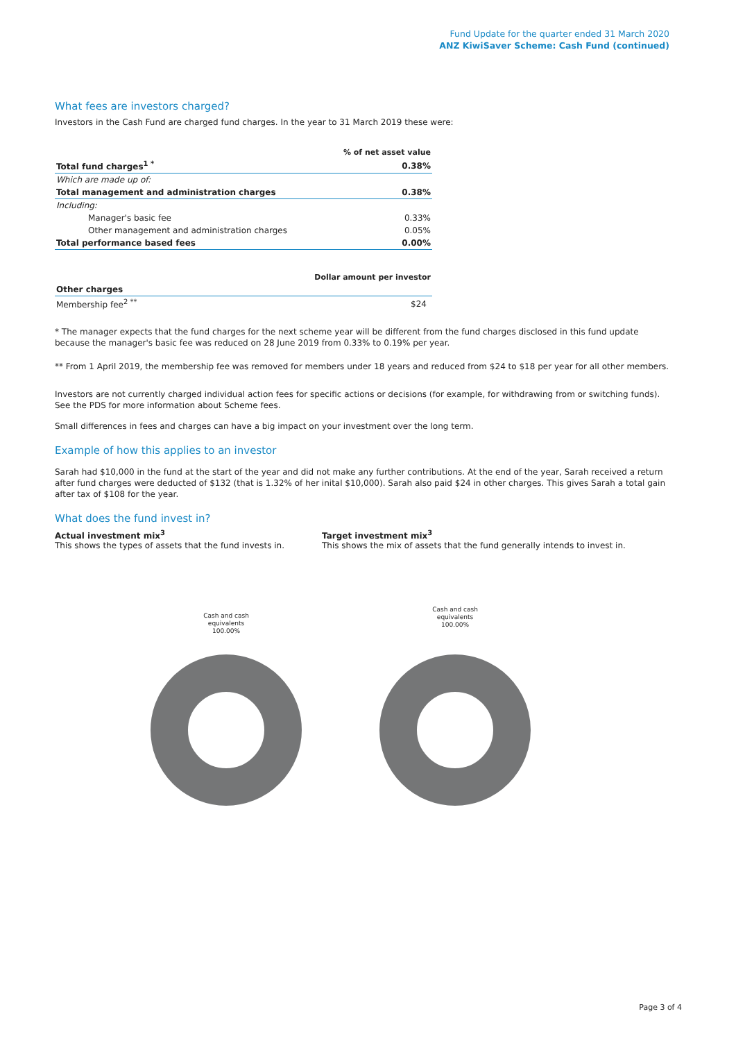Fund Update for the quarter ended 31 March 2020
ANZ KiwiSaver Scheme: Cash Fund (continued)
What fees are investors charged?
Investors in the Cash Fund are charged fund charges. In the year to 31 March 2019 these were:
| | % of net asset value |
| Total fund charges<sup>1 *</sup> | 0.38% |
| Which are made up of: | |
| Total management and administration charges | 0.38% |
| Including: | |
| Manager's basic fee | 0.33% |
| Other management and administration charges | 0.05% |
| Total performance based fees | 0.00% |
| | Dollar amount per investor |
| Other charges | |
| Membership fee<sup>2 **</sup> | $24 |
* The manager expects that the fund charges for the next scheme year will be different from the fund charges disclosed in this fund update because the manager's basic fee was reduced on 28 June 2019 from 0.33% to 0.19% per year.
** From 1 April 2019, the membership fee was removed for members under 18 years and reduced from $24 to $18 per year for all other members.
Investors are not currently charged individual action fees for specific actions or decisions (for example, for withdrawing from or switching funds). See the PDS for more information about Scheme fees.
Small differences in fees and charges can have a big impact on your investment over the long term.
Example of how this applies to an investor
Sarah had $10,000 in the fund at the start of the year and did not make any further contributions. At the end of the year, Sarah received a return after fund charges were deducted of $132 (that is 1.32% of her inital $10,000). Sarah also paid $24 in other charges. This gives Sarah a total gain after tax of $108 for the year.
What does the fund invest in?
Actual investment mix<sup>3</sup>
This shows the types of assets that the fund invests in.
Target investment mix<sup>3</sup>
This shows the mix of assets that the fund generally intends to invest in.
Cash and cash
equivalents
100.00%
Cash and cash
equivalents
100.00%
Page 3 of 4